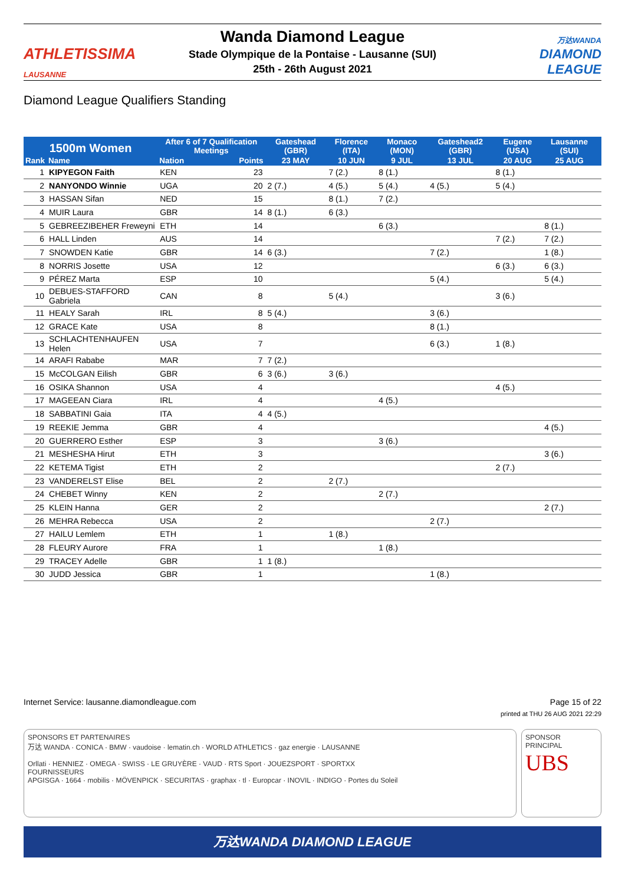ATHLETISSIMA
LAUSANNE
Wanda Diamond League
Stade Olympique de la Pontaise - Lausanne (SUI)
25th - 26th August 2021
万达WANDA
DIAMOND
LEAGUE
Diamond League Qualifiers Standing
| 1500m Women | | After 6 of 7 Qualification Meetings | | Gateshead (GBR) | Florence (ITA) | Monaco (MON) | Gateshead2 (GBR) | Eugene (USA) | Lausanne (SUI) | |
| --- | --- | --- | --- | --- | --- | --- | --- | --- | --- | --- |
| Rank | Name | Nation | Points | 23 MAY | 10 JUN | 9 JUL | 13 JUL | 20 AUG | 25 AUG | |
| 1 | KIPYEGON Faith | KEN | 23 | | 7 (2.) | 8 (1.) | | 8 (1.) | | |
| 2 | NANYONDO Winnie | UGA | 20 | 2 (7.) | 4 (5.) | 5 (4.) | 4 (5.) | 5 (4.) | | |
| 3 | HASSAN Sifan | NED | 15 | | 8 (1.) | 7 (2.) | | | | |
| 4 | MUIR Laura | GBR | 14 | 8 (1.) | 6 (3.) | | | | | |
| 5 | GEBREEZIBEHER Freweyni | ETH | 14 | | | 6 (3.) | | | 8 (1.) | |
| 6 | HALL Linden | AUS | 14 | | | | | 7 (2.) | 7 (2.) | |
| 7 | SNOWDEN Katie | GBR | 14 | 6 (3.) | | | 7 (2.) | | 1 (8.) | |
| 8 | NORRIS Josette | USA | 12 | | | | | 6 (3.) | 6 (3.) | |
| 9 | PÉREZ Marta | ESP | 10 | | | | 5 (4.) | | 5 (4.) | |
| 10 | DEBUES-STAFFORD Gabriela | CAN | 8 | | 5 (4.) | | | 3 (6.) | | |
| 11 | HEALY Sarah | IRL | 8 | 5 (4.) | | | 3 (6.) | | | |
| 12 | GRACE Kate | USA | 8 | | | | 8 (1.) | | | |
| 13 | SCHLACHTENHAUFEN Helen | USA | 7 | | | | 6 (3.) | 1 (8.) | | |
| 14 | ARAFI Rababe | MAR | 7 | 7 (2.) | | | | | | |
| 15 | McCOLGAN Eilish | GBR | 6 | 3 (6.) | 3 (6.) | | | | | |
| 16 | OSIKA Shannon | USA | 4 | | | | | 4 (5.) | | |
| 17 | MAGEEAN Ciara | IRL | 4 | | | 4 (5.) | | | | |
| 18 | SABBATINI Gaia | ITA | 4 | 4 (5.) | | | | | | |
| 19 | REEKIE Jemma | GBR | 4 | | | | | | 4 (5.) | |
| 20 | GUERRERO Esther | ESP | 3 | | | 3 (6.) | | | | |
| 21 | MESHESHA Hirut | ETH | 3 | | | | | | 3 (6.) | |
| 22 | KETEMA Tigist | ETH | 2 | | | | | 2 (7.) | | |
| 23 | VANDERELST Elise | BEL | 2 | | 2 (7.) | | | | | |
| 24 | CHEBET Winny | KEN | 2 | | | 2 (7.) | | | | |
| 25 | KLEIN Hanna | GER | 2 | | | | | | 2 (7.) | |
| 26 | MEHRA Rebecca | USA | 2 | | | | 2 (7.) | | | |
| 27 | HAILU Lemlem | ETH | 1 | | 1 (8.) | | | | | |
| 28 | FLEURY Aurore | FRA | 1 | | | 1 (8.) | | | | |
| 29 | TRACEY Adelle | GBR | 1 | 1 (8.) | | | | | | |
| 30 | JUDD Jessica | GBR | 1 | | | | 1 (8.) | | | |
Internet Service: lausanne.diamondleague.com Page 15 of 22
printed at THU 26 AUG 2021 22:29
SPONSORS ET PARTENAIRES
万达 WANDA · CONICA · BMW · vaudoise · lematin.ch · WORLD ATHLETICS · gaz energie · LAUSANNE
Orllati · HENNIEZ · OMEGA · SWISS · LE GRUYÈRE · VAUD · RTS Sport · JOUEZSPORT · SPORTXX
FOURNISSEURS
APGISGA · 1664 · mobilis · MÖVENPICK · SECURITAS · graphax · tl · Europcar · INOVIL · INDIGO · Portes du Soleil
SPONSOR PRINCIPAL
UBS
万达WANDA DIAMOND LEAGUE